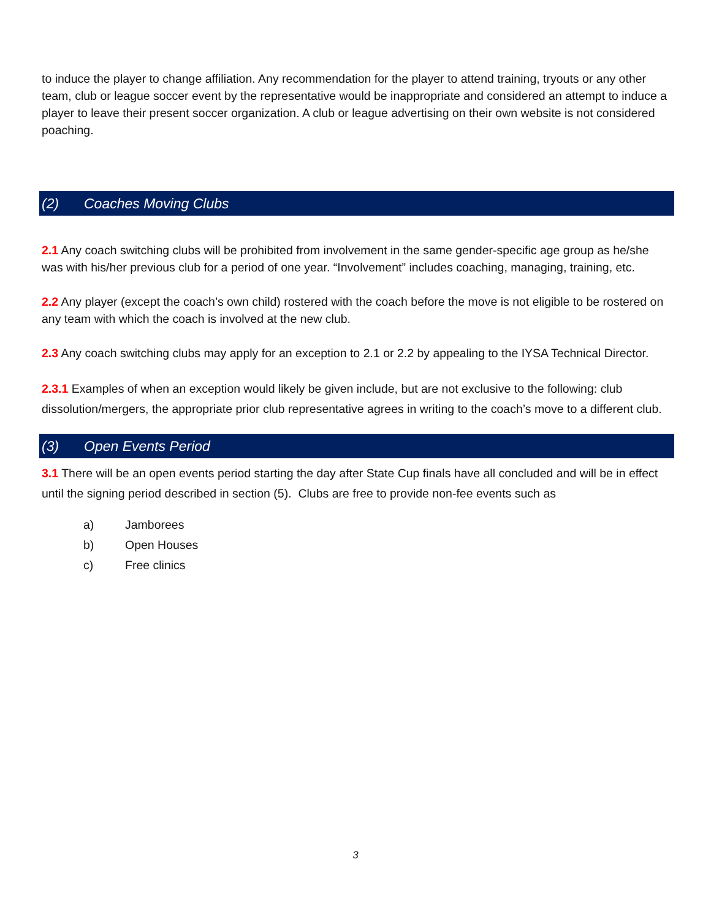to induce the player to change affiliation. Any recommendation for the player to attend training, tryouts or any other team, club or league soccer event by the representative would be inappropriate and considered an attempt to induce a player to leave their present soccer organization. A club or league advertising on their own website is not considered poaching.
(2) Coaches Moving Clubs
2.1 Any coach switching clubs will be prohibited from involvement in the same gender-specific age group as he/she was with his/her previous club for a period of one year. “Involvement” includes coaching, managing, training, etc.
2.2 Any player (except the coach’s own child) rostered with the coach before the move is not eligible to be rostered on any team with which the coach is involved at the new club.
2.3 Any coach switching clubs may apply for an exception to 2.1 or 2.2 by appealing to the IYSA Technical Director.
2.3.1 Examples of when an exception would likely be given include, but are not exclusive to the following: club dissolution/mergers, the appropriate prior club representative agrees in writing to the coach’s move to a different club.
(3) Open Events Period
3.1 There will be an open events period starting the day after State Cup finals have all concluded and will be in effect until the signing period described in section (5). Clubs are free to provide non-fee events such as
a) Jamborees
b) Open Houses
c) Free clinics
3